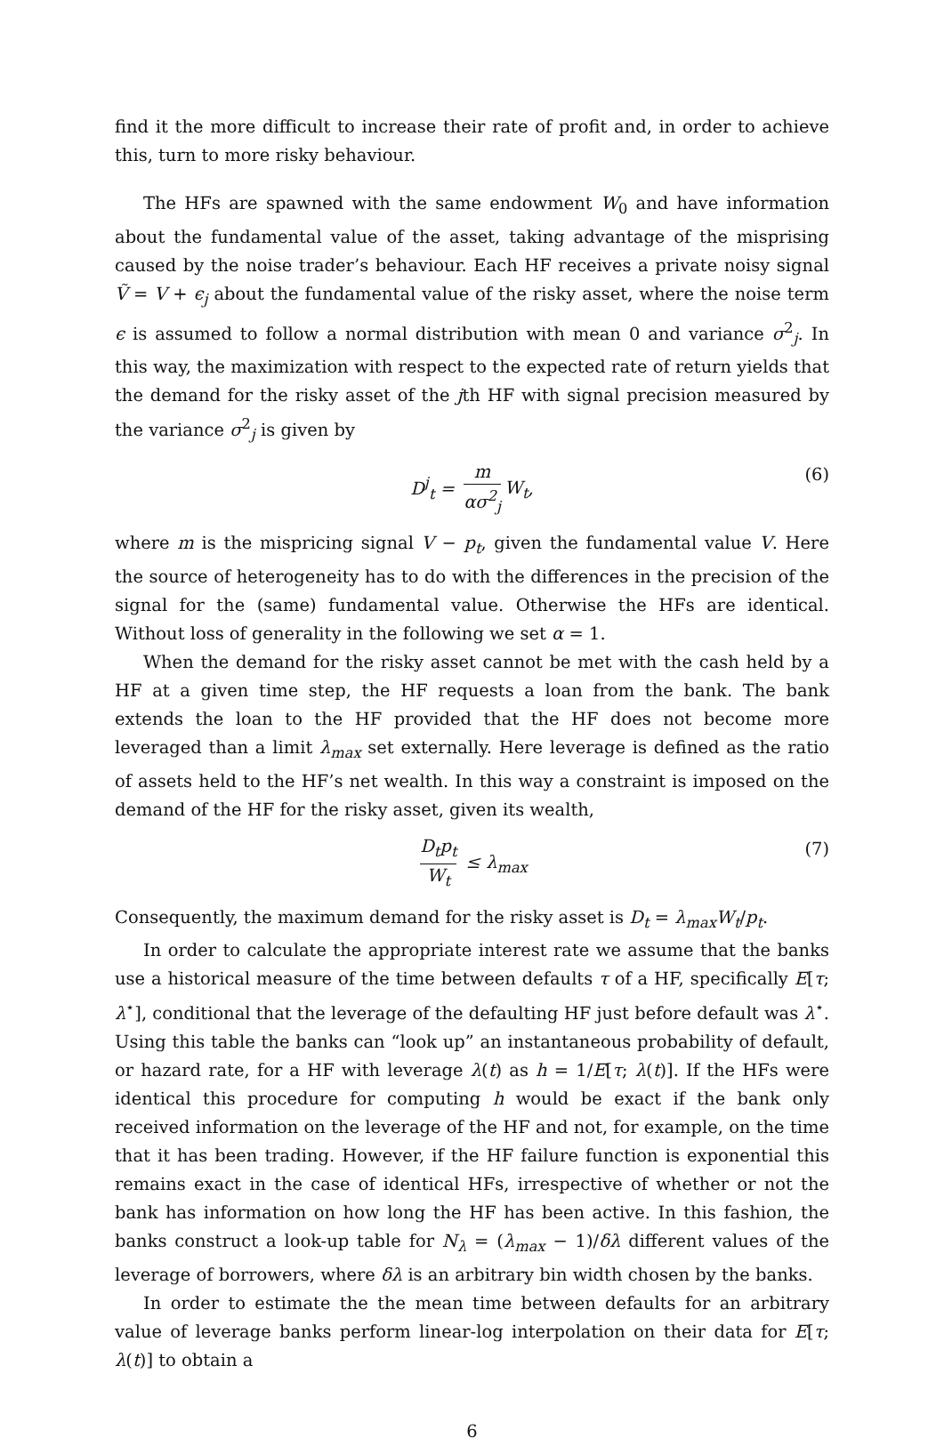find it the more difficult to increase their rate of profit and, in order to achieve this, turn to more risky behaviour.
The HFs are spawned with the same endowment W<sub>0</sub> and have information about the fundamental value of the asset, taking advantage of the misprising caused by the noise trader’s behaviour. Each HF receives a private noisy signal Ṽ = V + ϵ<sub>j</sub> about the fundamental value of the risky asset, where the noise term ϵ is assumed to follow a normal distribution with mean 0 and variance σ<sup>2</sup><sub>j</sub>. In this way, the maximization with respect to the expected rate of return yields that the demand for the risky asset of the jth HF with signal precision measured by the variance σ<sup>2</sup><sub>j</sub> is given by
D<sup>j</sup><sub>t</sub> = m ασ<sup>2</sup><sub>j</sub> W<sub>t</sub>, (6)
where m is the mispricing signal V − p<sub>t</sub>, given the fundamental value V. Here the source of heterogeneity has to do with the differences in the precision of the signal for the (same) fundamental value. Otherwise the HFs are identical. Without loss of generality in the following we set α = 1.
When the demand for the risky asset cannot be met with the cash held by a HF at a given time step, the HF requests a loan from the bank. The bank extends the loan to the HF provided that the HF does not become more leveraged than a limit λ<sub>max</sub> set externally. Here leverage is defined as the ratio of assets held to the HF’s net wealth. In this way a constraint is imposed on the demand of the HF for the risky asset, given its wealth,
D<sub>t</sub>p<sub>t</sub> W<sub>t</sub> ≤ λ<sub>max</sub> (7)
Consequently, the maximum demand for the risky asset is D<sub>t</sub> = λ<sub>max</sub>W<sub>t</sub>/p<sub>t</sub>.
In order to calculate the appropriate interest rate we assume that the banks use a historical measure of the time between defaults τ of a HF, specifically E[τ; λ<sup>⋆</sup>], conditional that the leverage of the defaulting HF just before default was λ<sup>⋆</sup>. Using this table the banks can “look up” an instantaneous probability of default, or hazard rate, for a HF with leverage λ(t) as h = 1/E[τ; λ(t)]. If the HFs were identical this procedure for computing h would be exact if the bank only received information on the leverage of the HF and not, for example, on the time that it has been trading. However, if the HF failure function is exponential this remains exact in the case of identical HFs, irrespective of whether or not the bank has information on how long the HF has been active. In this fashion, the banks construct a look-up table for N<sub>λ</sub> = (λ<sub>max</sub> − 1)/δλ different values of the leverage of borrowers, where δλ is an arbitrary bin width chosen by the banks.
In order to estimate the the mean time between defaults for an arbitrary value of leverage banks perform linear-log interpolation on their data for E[τ; λ(t)] to obtain a
6